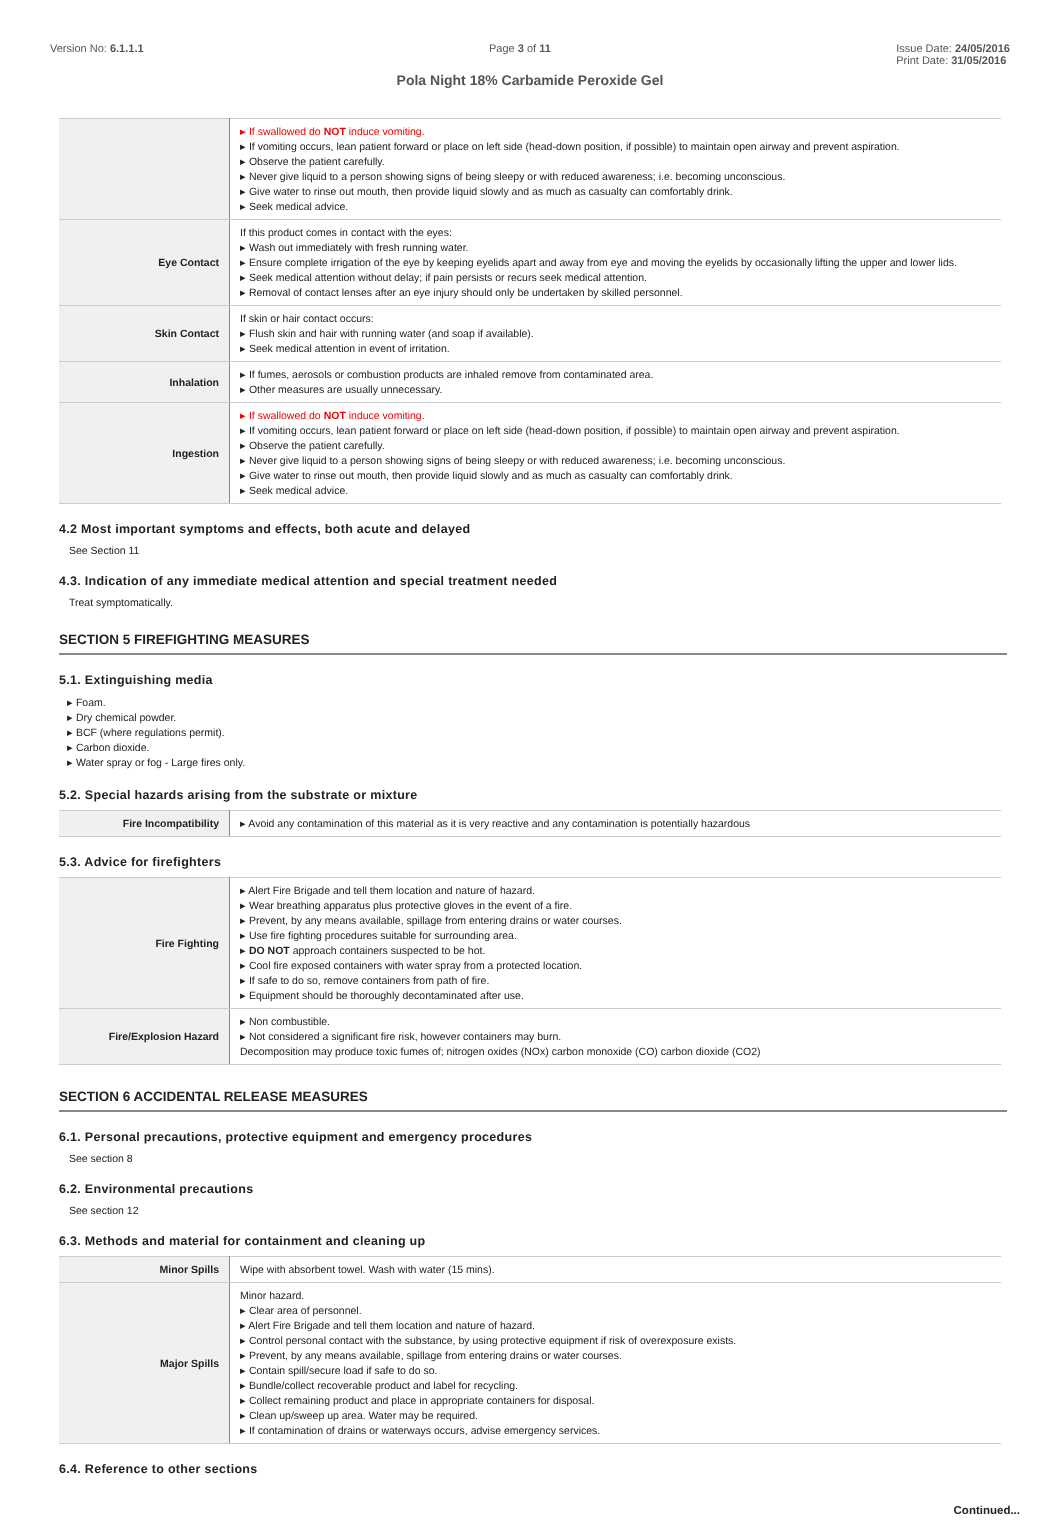Version No: 6.1.1.1 Page 3 of 11 Issue Date: 24/05/2016
Print Date: 31/05/2016
Pola Night 18% Carbamide Peroxide Gel
| | ▸ If swallowed do NOT induce vomiting. ▸ If vomiting occurs, lean patient forward or place on left side (head-down position, if possible) to maintain open airway and prevent aspiration. ▸ Observe the patient carefully. ▸ Never give liquid to a person showing signs of being sleepy or with reduced awareness; i.e. becoming unconscious. ▸ Give water to rinse out mouth, then provide liquid slowly and as much as casualty can comfortably drink. ▸ Seek medical advice. |
| Eye Contact | If this product comes in contact with the eyes: ▸ Wash out immediately with fresh running water. ▸ Ensure complete irrigation of the eye by keeping eyelids apart and away from eye and moving the eyelids by occasionally lifting the upper and lower lids. ▸ Seek medical attention without delay; if pain persists or recurs seek medical attention. ▸ Removal of contact lenses after an eye injury should only be undertaken by skilled personnel. |
| Skin Contact | If skin or hair contact occurs: ▸ Flush skin and hair with running water (and soap if available). ▸ Seek medical attention in event of irritation. |
| Inhalation | ▸ If fumes, aerosols or combustion products are inhaled remove from contaminated area. ▸ Other measures are usually unnecessary. |
| Ingestion | ▸ If swallowed do NOT induce vomiting. ▸ If vomiting occurs, lean patient forward or place on left side (head-down position, if possible) to maintain open airway and prevent aspiration. ▸ Observe the patient carefully. ▸ Never give liquid to a person showing signs of being sleepy or with reduced awareness; i.e. becoming unconscious. ▸ Give water to rinse out mouth, then provide liquid slowly and as much as casualty can comfortably drink. ▸ Seek medical advice. |
4.2 Most important symptoms and effects, both acute and delayed
See Section 11
4.3. Indication of any immediate medical attention and special treatment needed
Treat symptomatically.
SECTION 5 FIREFIGHTING MEASURES
5.1. Extinguishing media
▸ Foam.
▸ Dry chemical powder.
▸ BCF (where regulations permit).
▸ Carbon dioxide.
▸ Water spray or fog - Large fires only.
5.2. Special hazards arising from the substrate or mixture
| Fire Incompatibility | ▸ Avoid any contamination of this material as it is very reactive and any contamination is potentially hazardous |
5.3. Advice for firefighters
| Fire Fighting | ▸ Alert Fire Brigade and tell them location and nature of hazard. ▸ Wear breathing apparatus plus protective gloves in the event of a fire. ▸ Prevent, by any means available, spillage from entering drains or water courses. ▸ Use fire fighting procedures suitable for surrounding area. ▸ DO NOT approach containers suspected to be hot. ▸ Cool fire exposed containers with water spray from a protected location. ▸ If safe to do so, remove containers from path of fire. ▸ Equipment should be thoroughly decontaminated after use. |
| Fire/Explosion Hazard | ▸ Non combustible. ▸ Not considered a significant fire risk, however containers may burn. Decomposition may produce toxic fumes of; nitrogen oxides (NOx) carbon monoxide (CO) carbon dioxide (CO2) |
SECTION 6 ACCIDENTAL RELEASE MEASURES
6.1. Personal precautions, protective equipment and emergency procedures
See section 8
6.2. Environmental precautions
See section 12
6.3. Methods and material for containment and cleaning up
| Minor Spills | Wipe with absorbent towel. Wash with water (15 mins). |
| Major Spills | Minor hazard. ▸ Clear area of personnel. ▸ Alert Fire Brigade and tell them location and nature of hazard. ▸ Control personal contact with the substance, by using protective equipment if risk of overexposure exists. ▸ Prevent, by any means available, spillage from entering drains or water courses. ▸ Contain spill/secure load if safe to do so. ▸ Bundle/collect recoverable product and label for recycling. ▸ Collect remaining product and place in appropriate containers for disposal. ▸ Clean up/sweep up area. Water may be required. ▸ If contamination of drains or waterways occurs, advise emergency services. |
6.4. Reference to other sections
Continued...